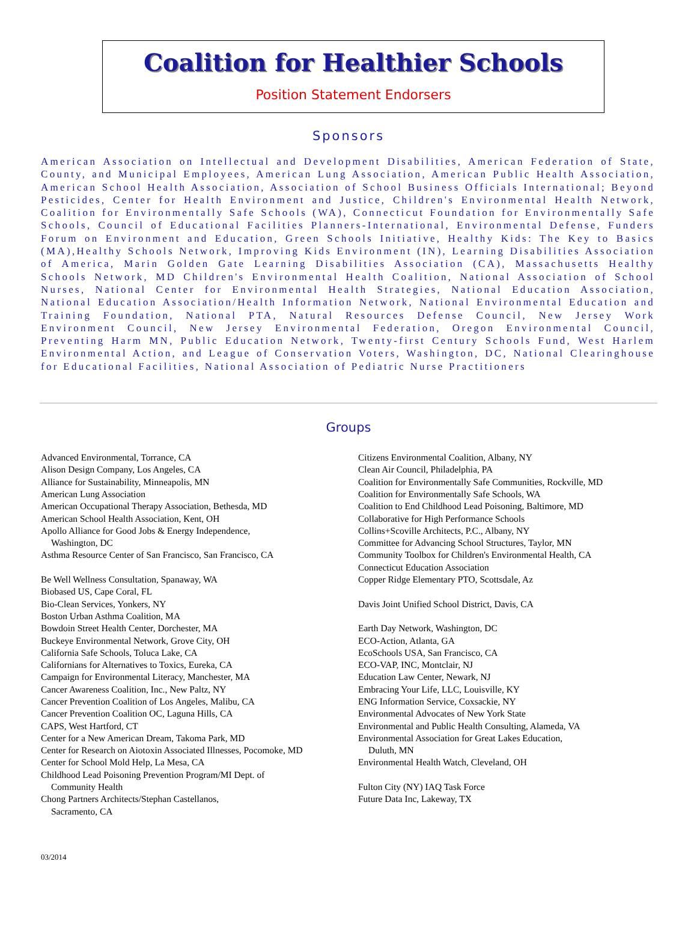Coalition for Healthier Schools
Position Statement Endorsers
Sponsors
American Association on Intellectual and Development Disabilities, American Federation of State, County, and Municipal Employees, American Lung Association, American Public Health Association, American School Health Association, Association of School Business Officials International; Beyond Pesticides, Center for Health Environment and Justice, Children's Environmental Health Network, Coalition for Environmentally Safe Schools (WA), Connecticut Foundation for Environmentally Safe Schools, Council of Educational Facilities Planners-International, Environmental Defense, Funders Forum on Environment and Education, Green Schools Initiative, Healthy Kids: The Key to Basics (MA),Healthy Schools Network, Improving Kids Environment (IN), Learning Disabilities Association of America, Marin Golden Gate Learning Disabilities Association (CA), Massachusetts Healthy Schools Network, MD Children's Environmental Health Coalition, National Association of School Nurses, National Center for Environmental Health Strategies, National Education Association, National Education Association/Health Information Network, National Environmental Education and Training Foundation, National PTA, Natural Resources Defense Council, New Jersey Work Environment Council, New Jersey Environmental Federation, Oregon Environmental Council, Preventing Harm MN, Public Education Network, Twenty-first Century Schools Fund, West Harlem Environmental Action, and League of Conservation Voters, Washington, DC, National Clearinghouse for Educational Facilities, National Association of Pediatric Nurse Practitioners
Groups
Advanced Environmental, Torrance, CA
Alison Design Company, Los Angeles, CA
Alliance for Sustainability, Minneapolis, MN
American Lung Association
American Occupational Therapy Association, Bethesda, MD
American School Health Association, Kent, OH
Apollo Alliance for Good Jobs & Energy Independence,
Washington, DC
Asthma Resource Center of San Francisco, San Francisco, CA
Be Well Wellness Consultation, Spanaway, WA
Biobased US, Cape Coral, FL
Bio-Clean Services, Yonkers, NY
Boston Urban Asthma Coalition, MA
Bowdoin Street Health Center, Dorchester, MA
Buckeye Environmental Network, Grove City, OH
California Safe Schools, Toluca Lake, CA
Californians for Alternatives to Toxics, Eureka, CA
Campaign for Environmental Literacy, Manchester, MA
Cancer Awareness Coalition, Inc., New Paltz, NY
Cancer Prevention Coalition of Los Angeles, Malibu, CA
Cancer Prevention Coalition OC, Laguna Hills, CA
CAPS, West Hartford, CT
Center for a New American Dream, Takoma Park, MD
Center for Research on Aiotoxin Associated Illnesses, Pocomoke, MD
Center for School Mold Help, La Mesa, CA
Childhood Lead Poisoning Prevention Program/MI Dept. of
Community Health
Chong Partners Architects/Stephan Castellanos,
Sacramento, CA
Citizens Environmental Coalition, Albany, NY
Clean Air Council, Philadelphia, PA
Coalition for Environmentally Safe Communities, Rockville, MD
Coalition for Environmentally Safe Schools, WA
Coalition to End Childhood Lead Poisoning, Baltimore, MD
Collaborative for High Performance Schools
Collins+Scoville Architects, P.C., Albany, NY
Committee for Advancing School Structures, Taylor, MN
Community Toolbox for Children's Environmental Health, CA
Connecticut Education Association
Copper Ridge Elementary PTO, Scottsdale, Az
Davis Joint Unified School District, Davis, CA
Earth Day Network, Washington, DC
ECO-Action, Atlanta, GA
EcoSchools USA, San Francisco, CA
ECO-VAP, INC, Montclair, NJ
Education Law Center, Newark, NJ
Embracing Your Life, LLC, Louisville, KY
ENG Information Service, Coxsackie, NY
Environmental Advocates of New York State
Environmental and Public Health Consulting, Alameda, VA
Environmental Association for Great Lakes Education,
Duluth, MN
Environmental Health Watch, Cleveland, OH
Fulton City (NY) IAQ Task Force
Future Data Inc, Lakeway, TX
03/2014